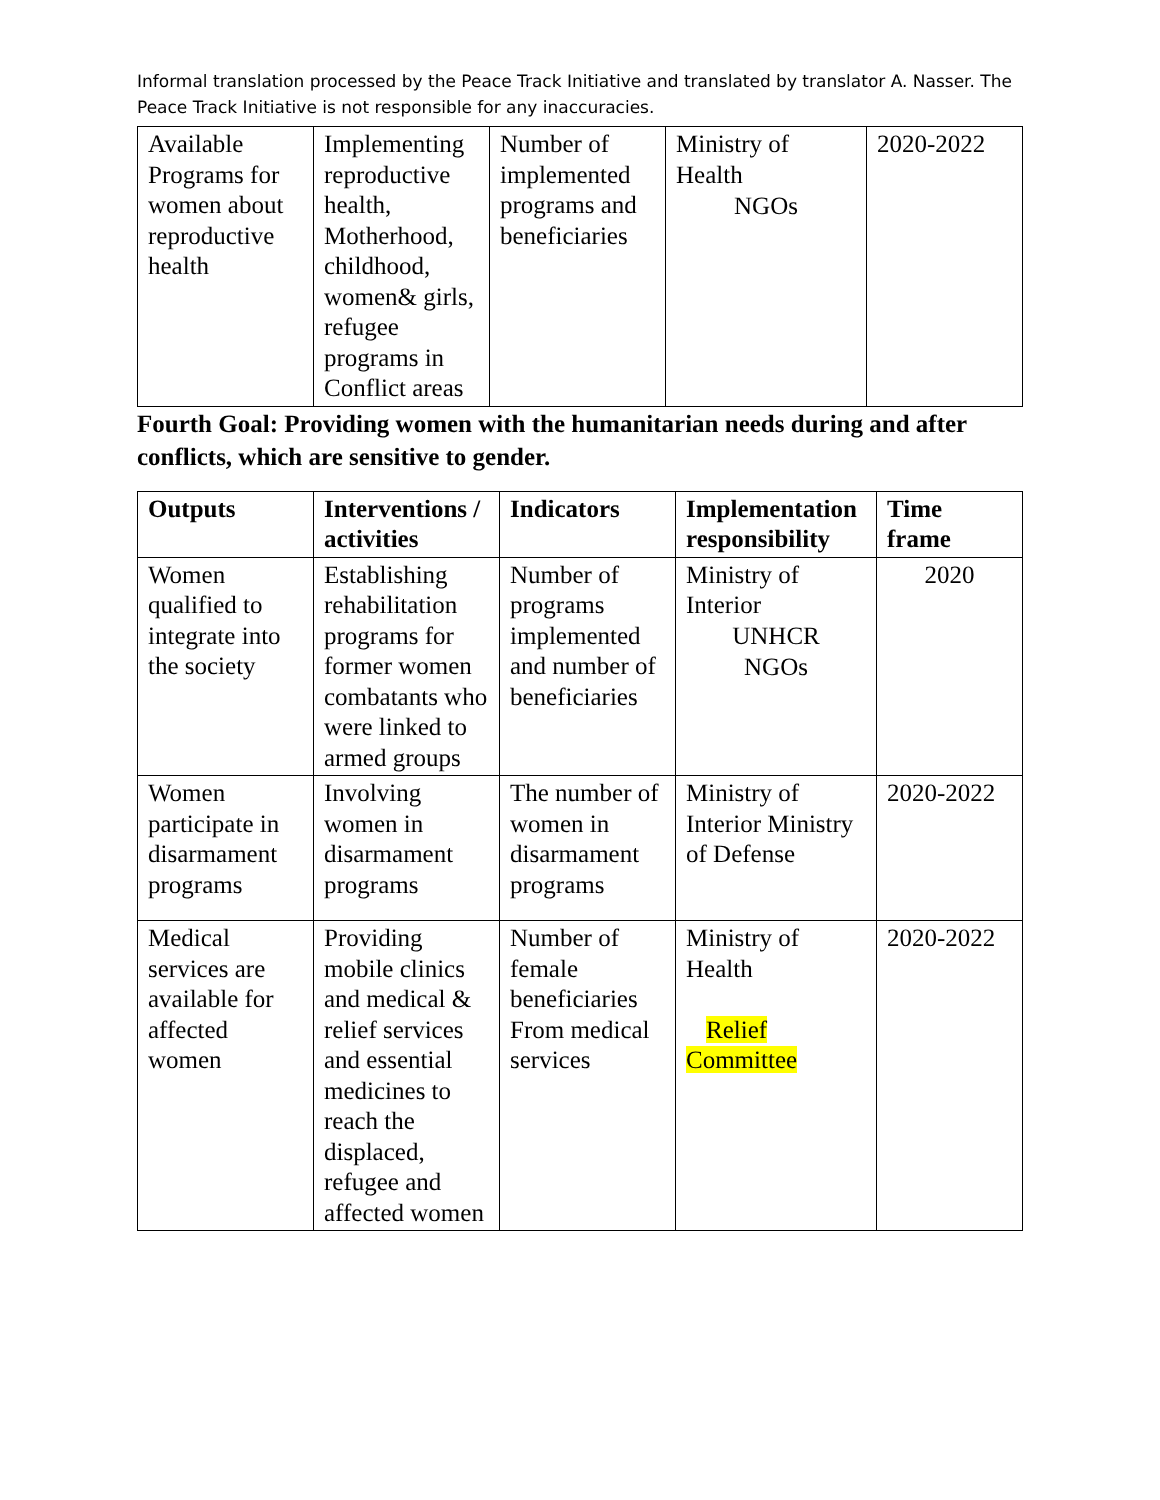Informal translation processed by the Peace Track Initiative and translated by translator A. Nasser. The Peace Track Initiative is not responsible for any inaccuracies.
| Available Programs for women about reproductive health | Implementing reproductive health, Motherhood, childhood, women& girls, refugee programs in Conflict areas | Number of implemented programs and beneficiaries | Ministry of Health NGOs | 2020-2022 |
Fourth Goal: Providing women with the humanitarian needs during and after conflicts, which are sensitive to gender.
| Outputs | Interventions / activities | Indicators | Implementation responsibility | Time frame |
| --- | --- | --- | --- | --- |
| Women qualified to integrate into the society | Establishing rehabilitation programs for former women combatants who were linked to armed groups | Number of programs implemented and number of beneficiaries | Ministry of Interior UNHCR NGOs | 2020 |
| Women participate in disarmament programs | Involving women in disarmament programs | The number of women in disarmament programs | Ministry of Interior Ministry of Defense | 2020-2022 |
| Medical services are available for affected women | Providing mobile clinics and medical & relief services and essential medicines to reach the displaced, refugee and affected women | Number of female beneficiaries From medical services | Ministry of Health Relief Committee | 2020-2022 |